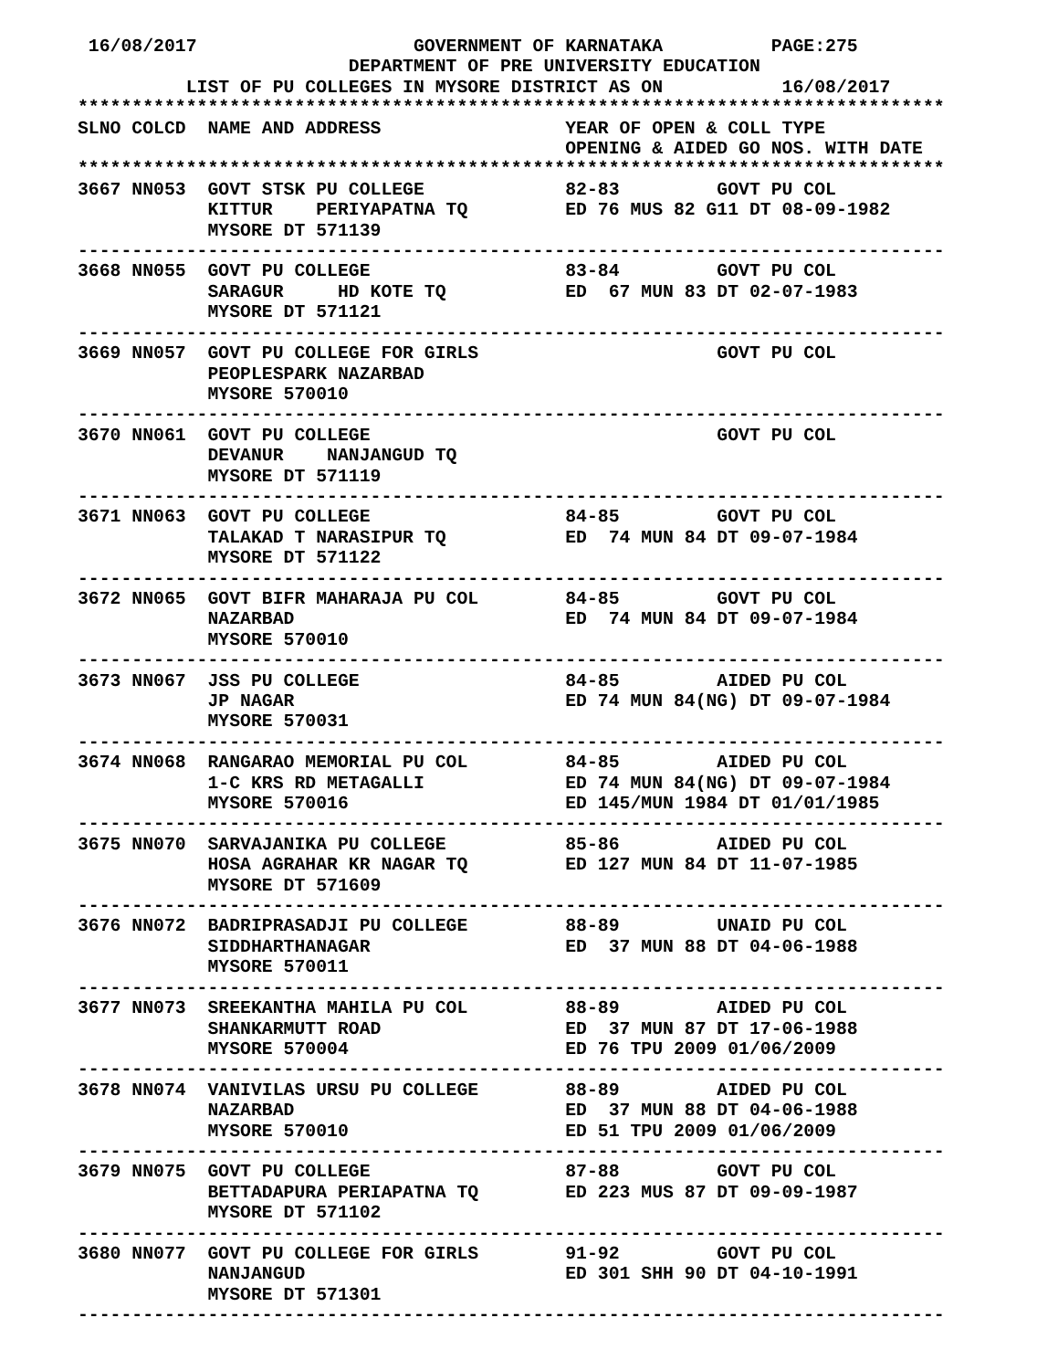16/08/2017                    GOVERNMENT OF KARNATAKA          PAGE:275
                         DEPARTMENT OF PRE UNIVERSITY EDUCATION
          LIST OF PU COLLEGES IN MYSORE DISTRICT AS ON           16/08/2017
********************************************************************************
SLNO COLCD  NAME AND ADDRESS                 YEAR OF OPEN & COLL TYPE
                                             OPENING & AIDED GO NOS. WITH DATE
********************************************************************************
3667 NN053  GOVT STSK PU COLLEGE             82-83         GOVT PU COL
            KITTUR    PERIYAPATNA TQ         ED 76 MUS 82 G11 DT 08-09-1982
            MYSORE DT 571139
--------------------------------------------------------------------------------
3668 NN055  GOVT PU COLLEGE                  83-84         GOVT PU COL
            SARAGUR     HD KOTE TQ           ED  67 MUN 83 DT 02-07-1983
            MYSORE DT 571121
--------------------------------------------------------------------------------
3669 NN057  GOVT PU COLLEGE FOR GIRLS                      GOVT PU COL
            PEOPLESPARK NAZARBAD
            MYSORE 570010
--------------------------------------------------------------------------------
3670 NN061  GOVT PU COLLEGE                                GOVT PU COL
            DEVANUR    NANJANGUD TQ
            MYSORE DT 571119
--------------------------------------------------------------------------------
3671 NN063  GOVT PU COLLEGE                  84-85         GOVT PU COL
            TALAKAD T NARASIPUR TQ           ED  74 MUN 84 DT 09-07-1984
            MYSORE DT 571122
--------------------------------------------------------------------------------
3672 NN065  GOVT BIFR MAHARAJA PU COL        84-85         GOVT PU COL
            NAZARBAD                         ED  74 MUN 84 DT 09-07-1984
            MYSORE 570010
--------------------------------------------------------------------------------
3673 NN067  JSS PU COLLEGE                   84-85         AIDED PU COL
            JP NAGAR                         ED 74 MUN 84(NG) DT 09-07-1984
            MYSORE 570031
--------------------------------------------------------------------------------
3674 NN068  RANGARAO MEMORIAL PU COL         84-85         AIDED PU COL
            1-C KRS RD METAGALLI             ED 74 MUN 84(NG) DT 09-07-1984
            MYSORE 570016                    ED 145/MUN 1984 DT 01/01/1985
--------------------------------------------------------------------------------
3675 NN070  SARVAJANIKA PU COLLEGE           85-86         AIDED PU COL
            HOSA AGRAHAR KR NAGAR TQ         ED 127 MUN 84 DT 11-07-1985
            MYSORE DT 571609
--------------------------------------------------------------------------------
3676 NN072  BADRIPRASADJI PU COLLEGE         88-89         UNAID PU COL
            SIDDHARTHANAGAR                  ED  37 MUN 88 DT 04-06-1988
            MYSORE 570011
--------------------------------------------------------------------------------
3677 NN073  SREEKANTHA MAHILA PU COL         88-89         AIDED PU COL
            SHANKARMUTT ROAD                 ED  37 MUN 87 DT 17-06-1988
            MYSORE 570004                    ED 76 TPU 2009 01/06/2009
--------------------------------------------------------------------------------
3678 NN074  VANIVILAS URSU PU COLLEGE        88-89         AIDED PU COL
            NAZARBAD                         ED  37 MUN 88 DT 04-06-1988
            MYSORE 570010                    ED 51 TPU 2009 01/06/2009
--------------------------------------------------------------------------------
3679 NN075  GOVT PU COLLEGE                  87-88         GOVT PU COL
            BETTADAPURA PERIAPATNA TQ        ED 223 MUS 87 DT 09-09-1987
            MYSORE DT 571102
--------------------------------------------------------------------------------
3680 NN077  GOVT PU COLLEGE FOR GIRLS        91-92         GOVT PU COL
            NANJANGUD                        ED 301 SHH 90 DT 04-10-1991
            MYSORE DT 571301
--------------------------------------------------------------------------------